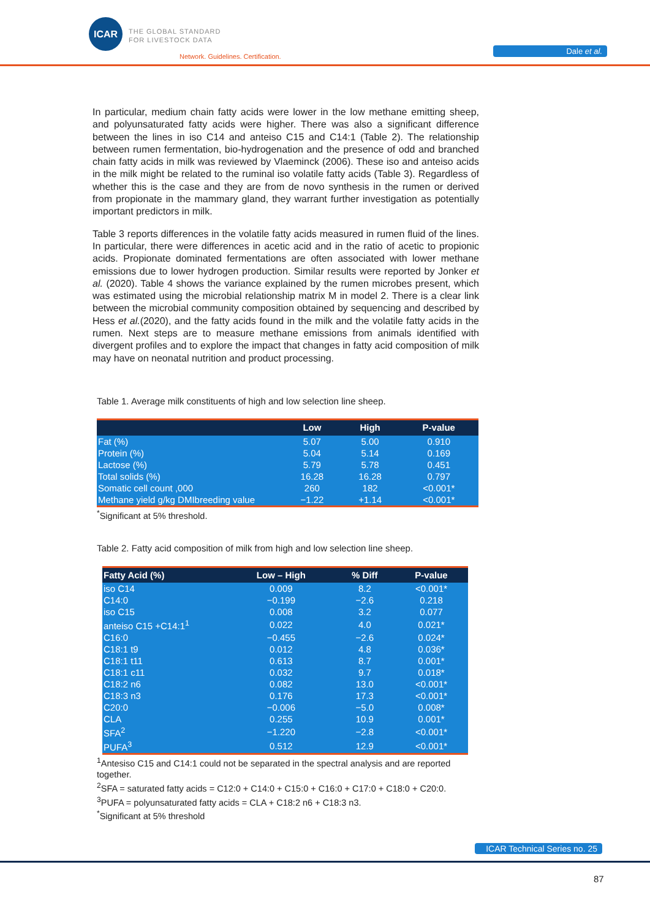ICAR
THE GLOBAL STANDARD
FOR LIVESTOCK DATA
Network. Guidelines. Certification.
Dale et al.
In particular, medium chain fatty acids were lower in the low methane emitting sheep, and polyunsaturated fatty acids were higher. There was also a significant difference between the lines in iso C14 and anteiso C15 and C14:1 (Table 2). The relationship between rumen fermentation, bio-hydrogenation and the presence of odd and branched chain fatty acids in milk was reviewed by Vlaeminck (2006). These iso and anteiso acids in the milk might be related to the ruminal iso volatile fatty acids (Table 3). Regardless of whether this is the case and they are from de novo synthesis in the rumen or derived from propionate in the mammary gland, they warrant further investigation as potentially important predictors in milk.
Table 3 reports differences in the volatile fatty acids measured in rumen fluid of the lines. In particular, there were differences in acetic acid and in the ratio of acetic to propionic acids. Propionate dominated fermentations are often associated with lower methane emissions due to lower hydrogen production. Similar results were reported by Jonker et al. (2020). Table 4 shows the variance explained by the rumen microbes present, which was estimated using the microbial relationship matrix M in model 2. There is a clear link between the microbial community composition obtained by sequencing and described by Hess et al.(2020), and the fatty acids found in the milk and the volatile fatty acids in the rumen. Next steps are to measure methane emissions from animals identified with divergent profiles and to explore the impact that changes in fatty acid composition of milk may have on neonatal nutrition and product processing.
Table 1. Average milk constituents of high and low selection line sheep.
| | Low | High | P-value |
| --- | --- | --- | --- |
| Fat (%) | 5.07 | 5.00 | 0.910 |
| Protein (%) | 5.04 | 5.14 | 0.169 |
| Lactose (%) | 5.79 | 5.78 | 0.451 |
| Total solids (%) | 16.28 | 16.28 | 0.797 |
| Somatic cell count ,000 | 260 | 182 | <0.001* |
| Methane yield g/kg DMIbreeding value | −1.22 | +1.14 | <0.001* |
<sup>*</sup> Significant at 5% threshold.
Table 2. Fatty acid composition of milk from high and low selection line sheep.
| Fatty Acid (%) | Low – High | % Diff | P-value |
| --- | --- | --- | --- |
| iso C14 | 0.009 | 8.2 | <0.001* |
| C14:0 | −0.199 | −2.6 | 0.218 |
| iso C15 | 0.008 | 3.2 | 0.077 |
| anteiso C15 +C14:1<sup>1</sup> | 0.022 | 4.0 | 0.021* |
| C16:0 | −0.455 | −2.6 | 0.024* |
| C18:1 t9 | 0.012 | 4.8 | 0.036* |
| C18:1 t11 | 0.613 | 8.7 | 0.001* |
| C18:1 c11 | 0.032 | 9.7 | 0.018* |
| C18:2 n6 | 0.082 | 13.0 | <0.001* |
| C18:3 n3 | 0.176 | 17.3 | <0.001* |
| C20:0 | −0.006 | −5.0 | 0.008* |
| CLA | 0.255 | 10.9 | 0.001* |
| SFA<sup>2</sup> | −1.220 | −2.8 | <0.001* |
| PUFA<sup>3</sup> | 0.512 | 12.9 | <0.001* |
<sup>1</sup> Antesiso C15 and C14:1 could not be separated in the spectral analysis and are reported together.
<sup>2</sup> SFA = saturated fatty acids = C12:0 + C14:0 + C15:0 + C16:0 + C17:0 + C18:0 + C20:0.
<sup>3</sup> PUFA = polyunsaturated fatty acids = CLA + C18:2 n6 + C18:3 n3.
<sup>*</sup> Significant at 5% threshold
ICAR Technical Series no. 25
87